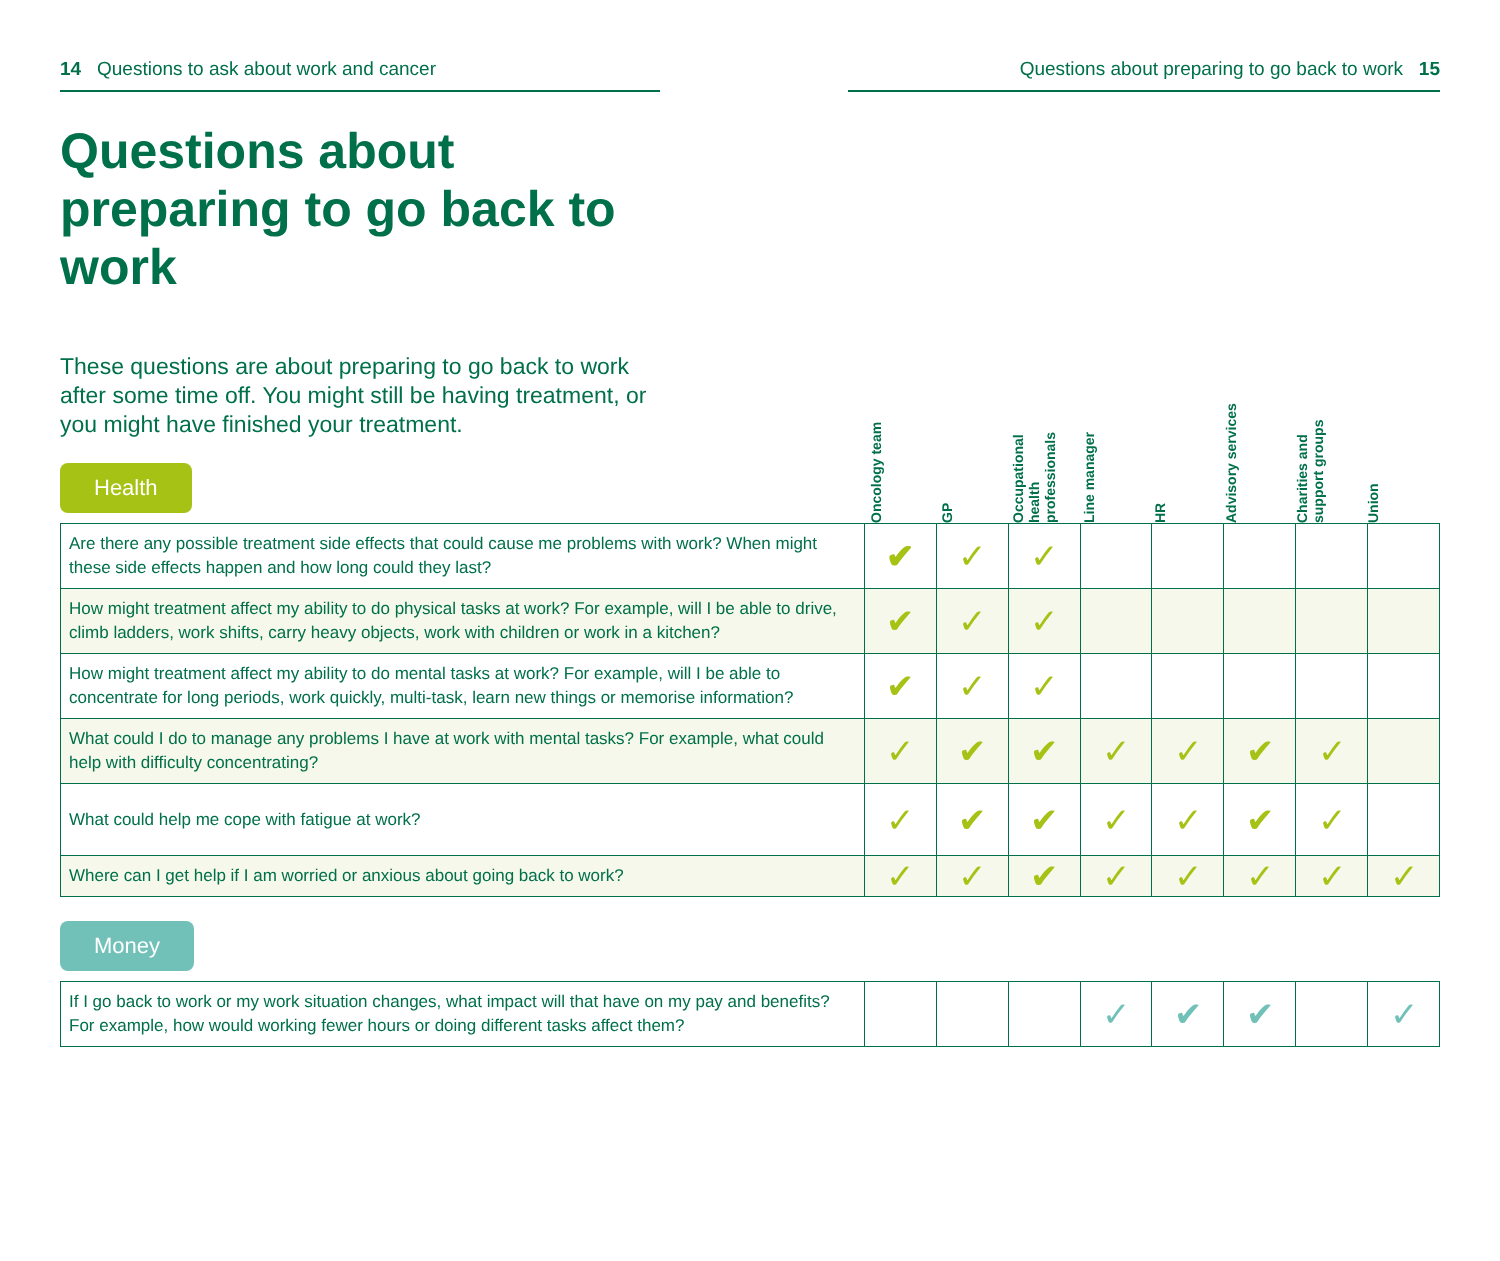14 Questions to ask about work and cancer Questions about preparing to go back to work 15
Questions about preparing to go back to work
These questions are about preparing to go back to work after some time off. You might still be having treatment, or you might have finished your treatment.
Health
Oncology team
GP
Occupational health professionals
Line manager
HR
Advisory services
Charities and support groups
Union
| Are there any possible treatment side effects that could cause me problems with work? When might these side effects happen and how long could they last? | ✔ | ✓ | ✓ | | | | | |
| How might treatment affect my ability to do physical tasks at work? For example, will I be able to drive, climb ladders, work shifts, carry heavy objects, work with children or work in a kitchen? | ✔ | ✓ | ✓ | | | | | |
| How might treatment affect my ability to do mental tasks at work? For example, will I be able to concentrate for long periods, work quickly, multi-task, learn new things or memorise information? | ✔ | ✓ | ✓ | | | | | |
| What could I do to manage any problems I have at work with mental tasks? For example, what could help with difficulty concentrating? | ✓ | ✔ | ✔ | ✓ | ✓ | ✔ | ✓ | |
| What could help me cope with fatigue at work? | ✓ | ✔ | ✔ | ✓ | ✓ | ✔ | ✓ | |
| Where can I get help if I am worried or anxious about going back to work? | ✓ | ✓ | ✔ | ✓ | ✓ | ✓ | ✓ | ✓ |
Money
| If I go back to work or my work situation changes, what impact will that have on my pay and benefits? For example, how would working fewer hours or doing different tasks affect them? | | | | ✓ | ✔ | ✔ | | ✓ |